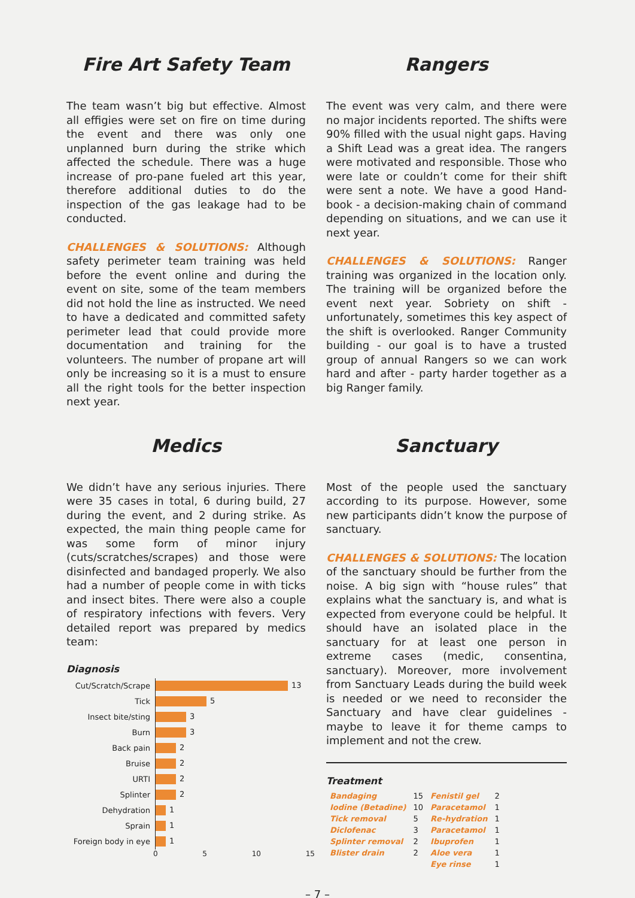Fire Art Safety Team
The team wasn’t big but effective. Almost all effigies were set on fire on time during the event and there was only one unplanned burn during the strike which affected the schedule. There was a huge increase of pro-pane fueled art this year, therefore additional duties to do the inspection of the gas leakage had to be conducted.
CHALLENGES & SOLUTIONS: Although safety perimeter team training was held before the event online and during the event on site, some of the team members did not hold the line as instructed. We need to have a dedicated and committed safety perimeter lead that could provide more documentation and training for the volunteers. The number of propane art will only be increasing so it is a must to ensure all the right tools for the better inspection next year.
Rangers
The event was very calm, and there were no major incidents reported. The shifts were 90% filled with the usual night gaps. Having a Shift Lead was a great idea. The rangers were motivated and responsible. Those who were late or couldn’t come for their shift were sent a note. We have a good Hand-book - a decision-making chain of command depending on situations, and we can use it next year.
CHALLENGES & SOLUTIONS: Ranger training was organized in the location only. The training will be organized before the event next year. Sobriety on shift - unfortunately, sometimes this key aspect of the shift is overlooked. Ranger Community building - our goal is to have a trusted group of annual Rangers so we can work hard and after - party harder together as a big Ranger family.
Medics
We didn’t have any serious injuries. There were 35 cases in total, 6 during build, 27 during the event, and 2 during strike. As expected, the main thing people came for was some form of minor injury (cuts/scratches/scrapes) and those were disinfected and bandaged properly. We also had a number of people come in with ticks and insect bites. There were also a couple of respiratory infections with fevers. Very detailed report was prepared by medics team:
Diagnosis
| Cut/Scratch/Scrape | 13 |
| Tick | 5 |
| Insect bite/sting | 3 |
| Burn | 3 |
| Back pain | 2 |
| Bruise | 2 |
| URTI | 2 |
| Splinter | 2 |
| Dehydration | 1 |
| Sprain | 1 |
| Foreign body in eye | 1 |
0 5 10 15
Sanctuary
Most of the people used the sanctuary according to its purpose. However, some new participants didn’t know the purpose of sanctuary.
CHALLENGES & SOLUTIONS: The location of the sanctuary should be further from the noise. A big sign with “house rules” that explains what the sanctuary is, and what is expected from everyone could be helpful. It should have an isolated place in the sanctuary for at least one person in extreme cases (medic, consentina, sanctuary). Moreover, more involvement from Sanctuary Leads during the build week is needed or we need to reconsider the Sanctuary and have clear guidelines - maybe to leave it for theme camps to implement and not the crew.
Treatment
| Bandaging | 15 | Fenistil gel | 2 |
| Iodine (Betadine) | 10 | Paracetamol | 1 |
| Tick removal | 5 | Re-hydration | 1 |
| Diclofenac | 3 | Paracetamol | 1 |
| Splinter removal | 2 | Ibuprofen | 1 |
| Blister drain | 2 | Aloe vera | 1 |
| | | Eye rinse | 1 |
– 7 –